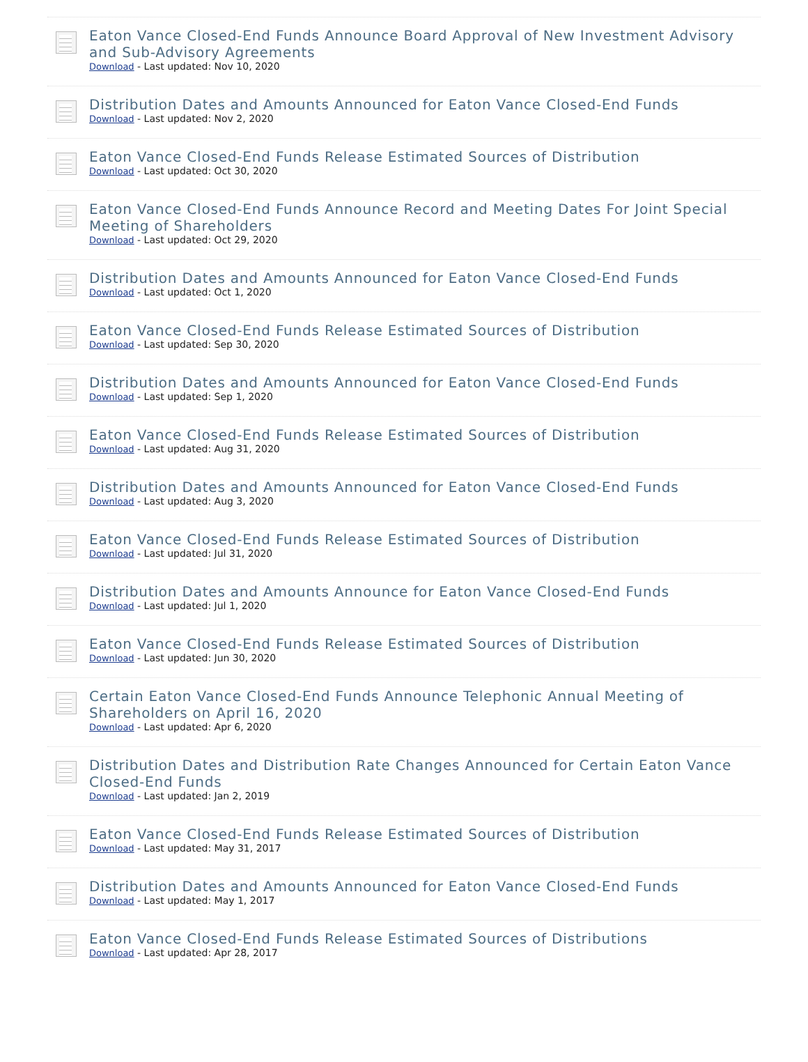Eaton Vance Closed-End Funds Announce Board Approval of New Investment Advisory and Sub-Advisory Agreements
Download - Last updated: Nov 10, 2020
Distribution Dates and Amounts Announced for Eaton Vance Closed-End Funds
Download - Last updated: Nov 2, 2020
Eaton Vance Closed-End Funds Release Estimated Sources of Distribution
Download - Last updated: Oct 30, 2020
Eaton Vance Closed-End Funds Announce Record and Meeting Dates For Joint Special Meeting of Shareholders
Download - Last updated: Oct 29, 2020
Distribution Dates and Amounts Announced for Eaton Vance Closed-End Funds
Download - Last updated: Oct 1, 2020
Eaton Vance Closed-End Funds Release Estimated Sources of Distribution
Download - Last updated: Sep 30, 2020
Distribution Dates and Amounts Announced for Eaton Vance Closed-End Funds
Download - Last updated: Sep 1, 2020
Eaton Vance Closed-End Funds Release Estimated Sources of Distribution
Download - Last updated: Aug 31, 2020
Distribution Dates and Amounts Announced for Eaton Vance Closed-End Funds
Download - Last updated: Aug 3, 2020
Eaton Vance Closed-End Funds Release Estimated Sources of Distribution
Download - Last updated: Jul 31, 2020
Distribution Dates and Amounts Announce for Eaton Vance Closed-End Funds
Download - Last updated: Jul 1, 2020
Eaton Vance Closed-End Funds Release Estimated Sources of Distribution
Download - Last updated: Jun 30, 2020
Certain Eaton Vance Closed-End Funds Announce Telephonic Annual Meeting of Shareholders on April 16, 2020
Download - Last updated: Apr 6, 2020
Distribution Dates and Distribution Rate Changes Announced for Certain Eaton Vance Closed-End Funds
Download - Last updated: Jan 2, 2019
Eaton Vance Closed-End Funds Release Estimated Sources of Distribution
Download - Last updated: May 31, 2017
Distribution Dates and Amounts Announced for Eaton Vance Closed-End Funds
Download - Last updated: May 1, 2017
Eaton Vance Closed-End Funds Release Estimated Sources of Distributions
Download - Last updated: Apr 28, 2017